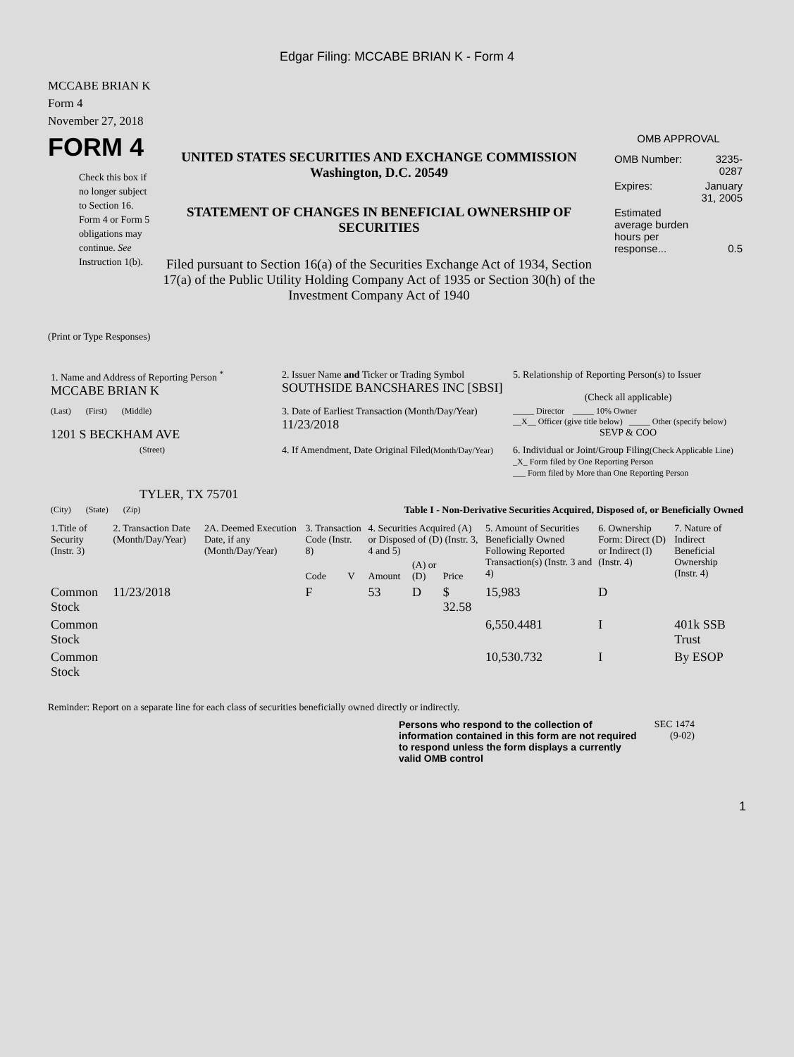Edgar Filing: MCCABE BRIAN K - Form 4
MCCABE BRIAN K
Form 4
November 27, 2018
FORM 4
Check this box if no longer subject to Section 16. Form 4 or Form 5 obligations may continue. See Instruction 1(b).
UNITED STATES SECURITIES AND EXCHANGE COMMISSION
Washington, D.C. 20549
STATEMENT OF CHANGES IN BENEFICIAL OWNERSHIP OF SECURITIES
Filed pursuant to Section 16(a) of the Securities Exchange Act of 1934, Section 17(a) of the Public Utility Holding Company Act of 1935 or Section 30(h) of the Investment Company Act of 1940
OMB APPROVAL
| OMB Number: | 3235-0287 |
| Expires: | January 31, 2005 |
| Estimated average burden hours per response... | 0.5 |
(Print or Type Responses)
| 1. Name and Address of Reporting Person <sup>*</sup> MCCABE BRIAN K | 2. Issuer Name and Ticker or Trading Symbol SOUTHSIDE BANCSHARES INC [SBSI] | 5. Relationship of Reporting Person(s) to Issuer (Check all applicable) |
| (Last) (First) (Middle) 1201 S BECKHAM AVE | 3. Date of Earliest Transaction (Month/Day/Year) 11/23/2018 | _____ Director _____ 10% Owner __X__ Officer (give title below) _____ Other (specify below) SEVP & COO |
| (Street) TYLER, TX 75701 | 4. If Amendment, Date Original Filed (Month/Day/Year) | 6. Individual or Joint/Group Filing (Check Applicable Line) _X_ Form filed by One Reporting Person ___ Form filed by More than One Reporting Person |
| (City) (State) (Zip) | Table I - Non-Derivative Securities Acquired, Disposed of, or Beneficially Owned | |
| 1.Title of Security (Instr. 3) | 2. Transaction Date (Month/Day/Year) | 2A. Deemed Execution Date, if any (Month/Day/Year) | 3. Transaction Code (Instr. 8) | | 4. Securities Acquired (A) or Disposed of (D) (Instr. 3, 4 and 5) | | | 5. Amount of Securities Beneficially Owned Following Reported Transaction(s) (Instr. 3 and 4) | 6. Ownership Form: Direct (D) or Indirect (I) (Instr. 4) | 7. Nature of Indirect Beneficial Ownership (Instr. 4) |
| --- | --- | --- | --- | --- | --- | --- | --- | --- | --- | --- |
| | | | Code | V | Amount | (A) or (D) | Price | | | |
| Common Stock | 11/23/2018 | | F | | 53 | D | $ 32.58 | 15,983 | D | |
| Common Stock | | | | | | | | 6,550.4481 | I | 401k SSB Trust |
| Common Stock | | | | | | | | 10,530.732 | I | By ESOP |
Reminder: Report on a separate line for each class of securities beneficially owned directly or indirectly.
Persons who respond to the collection of information contained in this form are not required to respond unless the form displays a currently valid OMB control
SEC 1474
(9-02)
1